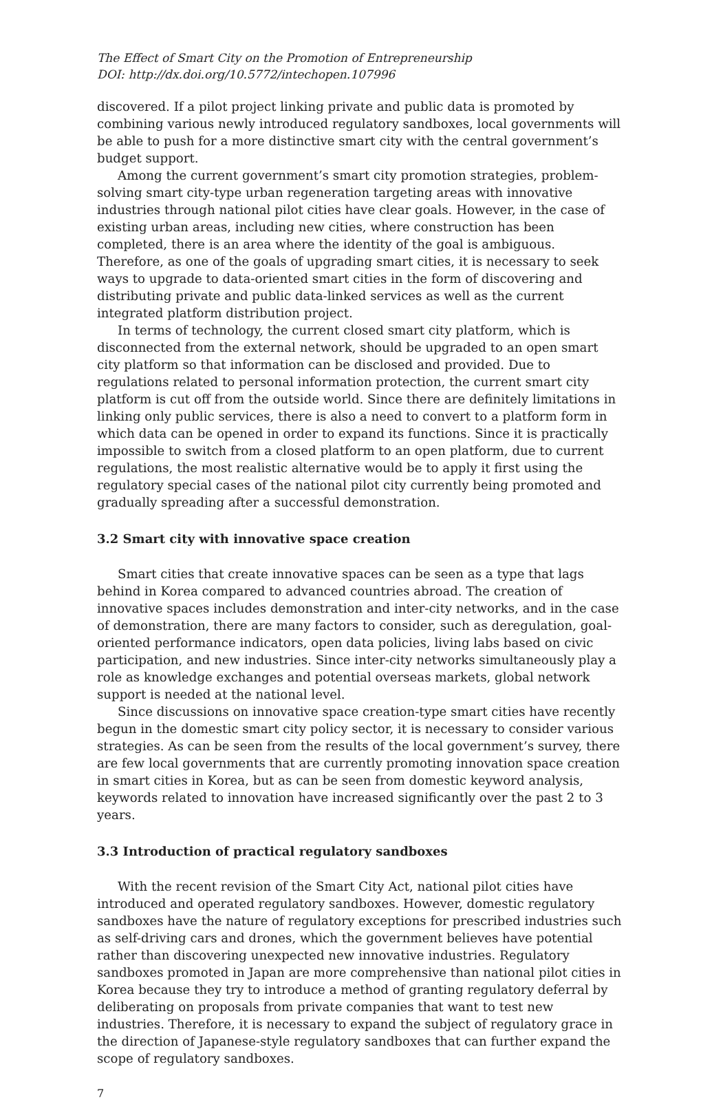The Effect of Smart City on the Promotion of Entrepreneurship
DOI: http://dx.doi.org/10.5772/intechopen.107996
discovered. If a pilot project linking private and public data is promoted by combining various newly introduced regulatory sandboxes, local governments will be able to push for a more distinctive smart city with the central government’s budget support.
Among the current government’s smart city promotion strategies, problem-solving smart city-type urban regeneration targeting areas with innovative industries through national pilot cities have clear goals. However, in the case of existing urban areas, including new cities, where construction has been completed, there is an area where the identity of the goal is ambiguous. Therefore, as one of the goals of upgrading smart cities, it is necessary to seek ways to upgrade to data-oriented smart cities in the form of discovering and distributing private and public data-linked services as well as the current integrated platform distribution project.
In terms of technology, the current closed smart city platform, which is disconnected from the external network, should be upgraded to an open smart city platform so that information can be disclosed and provided. Due to regulations related to personal information protection, the current smart city platform is cut off from the outside world. Since there are definitely limitations in linking only public services, there is also a need to convert to a platform form in which data can be opened in order to expand its functions. Since it is practically impossible to switch from a closed platform to an open platform, due to current regulations, the most realistic alternative would be to apply it first using the regulatory special cases of the national pilot city currently being promoted and gradually spreading after a successful demonstration.
3.2 Smart city with innovative space creation
Smart cities that create innovative spaces can be seen as a type that lags behind in Korea compared to advanced countries abroad. The creation of innovative spaces includes demonstration and inter-city networks, and in the case of demonstration, there are many factors to consider, such as deregulation, goal-oriented performance indicators, open data policies, living labs based on civic participation, and new industries. Since inter-city networks simultaneously play a role as knowledge exchanges and potential overseas markets, global network support is needed at the national level.
Since discussions on innovative space creation-type smart cities have recently begun in the domestic smart city policy sector, it is necessary to consider various strategies. As can be seen from the results of the local government’s survey, there are few local governments that are currently promoting innovation space creation in smart cities in Korea, but as can be seen from domestic keyword analysis, keywords related to innovation have increased significantly over the past 2 to 3 years.
3.3 Introduction of practical regulatory sandboxes
With the recent revision of the Smart City Act, national pilot cities have introduced and operated regulatory sandboxes. However, domestic regulatory sandboxes have the nature of regulatory exceptions for prescribed industries such as self-driving cars and drones, which the government believes have potential rather than discovering unexpected new innovative industries. Regulatory sandboxes promoted in Japan are more comprehensive than national pilot cities in Korea because they try to introduce a method of granting regulatory deferral by deliberating on proposals from private companies that want to test new industries. Therefore, it is necessary to expand the subject of regulatory grace in the direction of Japanese-style regulatory sandboxes that can further expand the scope of regulatory sandboxes.
7